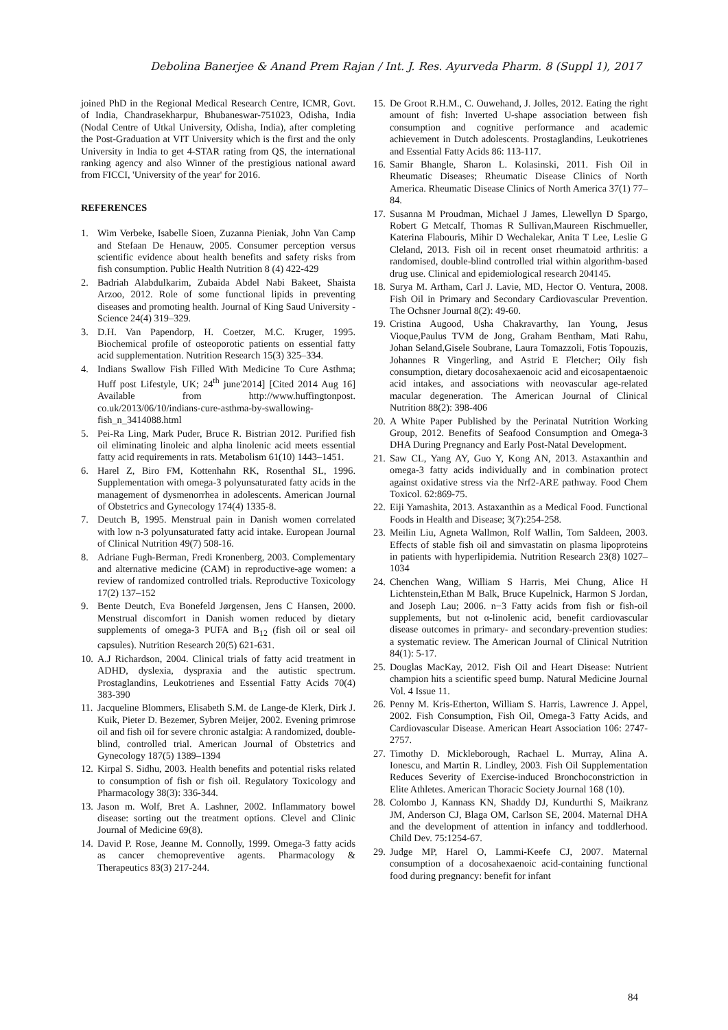Debolina Banerjee & Anand Prem Rajan / Int. J. Res. Ayurveda Pharm. 8 (Suppl 1), 2017
joined PhD in the Regional Medical Research Centre, ICMR, Govt. of India, Chandrasekharpur, Bhubaneswar-751023, Odisha, India (Nodal Centre of Utkal University, Odisha, India), after completing the Post-Graduation at VIT University which is the first and the only University in India to get 4-STAR rating from QS, the international ranking agency and also Winner of the prestigious national award from FICCI, 'University of the year' for 2016.
REFERENCES
1. Wim Verbeke, Isabelle Sioen, Zuzanna Pieniak, John Van Camp and Stefaan De Henauw, 2005. Consumer perception versus scientific evidence about health benefits and safety risks from fish consumption. Public Health Nutrition 8 (4) 422-429
2. Badriah Alabdulkarim, Zubaida Abdel Nabi Bakeet, Shaista Arzoo, 2012. Role of some functional lipids in preventing diseases and promoting health. Journal of King Saud University - Science 24(4) 319–329.
3. D.H. Van Papendorp, H. Coetzer, M.C. Kruger, 1995. Biochemical profile of osteoporotic patients on essential fatty acid supplementation. Nutrition Research 15(3) 325–334.
4. Indians Swallow Fish Filled With Medicine To Cure Asthma; Huff post Lifestyle, UK; 24<sup>th</sup> june'2014] [Cited 2014 Aug 16] Available from http://www.huffingtonpost. co.uk/2013/06/10/indians-cure-asthma-by-swallowing-fish_n_3414088.html
5. Pei-Ra Ling, Mark Puder, Bruce R. Bistrian 2012. Purified fish oil eliminating linoleic and alpha linolenic acid meets essential fatty acid requirements in rats. Metabolism 61(10) 1443–1451.
6. Harel Z, Biro FM, Kottenhahn RK, Rosenthal SL, 1996. Supplementation with omega-3 polyunsaturated fatty acids in the management of dysmenorrhea in adolescents. American Journal of Obstetrics and Gynecology 174(4) 1335-8.
7. Deutch B, 1995. Menstrual pain in Danish women correlated with low n-3 polyunsaturated fatty acid intake. European Journal of Clinical Nutrition 49(7) 508-16.
8. Adriane Fugh-Berman, Fredi Kronenberg, 2003. Complementary and alternative medicine (CAM) in reproductive-age women: a review of randomized controlled trials. Reproductive Toxicology 17(2) 137–152
9. Bente Deutch, Eva Bonefeld Jørgensen, Jens C Hansen, 2000. Menstrual discomfort in Danish women reduced by dietary supplements of omega-3 PUFA and B<sub>12</sub> (fish oil or seal oil capsules). Nutrition Research 20(5) 621-631.
10. A.J Richardson, 2004. Clinical trials of fatty acid treatment in ADHD, dyslexia, dyspraxia and the autistic spectrum. Prostaglandins, Leukotrienes and Essential Fatty Acids 70(4) 383-390
11. Jacqueline Blommers, Elisabeth S.M. de Lange-de Klerk, Dirk J. Kuik, Pieter D. Bezemer, Sybren Meijer, 2002. Evening primrose oil and fish oil for severe chronic astalgia: A randomized, double-blind, controlled trial. American Journal of Obstetrics and Gynecology 187(5) 1389–1394
12. Kirpal S. Sidhu, 2003. Health benefits and potential risks related to consumption of fish or fish oil. Regulatory Toxicology and Pharmacology 38(3): 336-344.
13. Jason m. Wolf, Bret A. Lashner, 2002. Inflammatory bowel disease: sorting out the treatment options. Clevel and Clinic Journal of Medicine 69(8).
14. David P. Rose, Jeanne M. Connolly, 1999. Omega-3 fatty acids as cancer chemopreventive agents. Pharmacology & Therapeutics 83(3) 217-244.
15. De Groot R.H.M., C. Ouwehand, J. Jolles, 2012. Eating the right amount of fish: Inverted U-shape association between fish consumption and cognitive performance and academic achievement in Dutch adolescents. Prostaglandins, Leukotrienes and Essential Fatty Acids 86: 113-117.
16. Samir Bhangle, Sharon L. Kolasinski, 2011. Fish Oil in Rheumatic Diseases; Rheumatic Disease Clinics of North America. Rheumatic Disease Clinics of North America 37(1) 77–84.
17. Susanna M Proudman, Michael J James, Llewellyn D Spargo, Robert G Metcalf, Thomas R Sullivan,Maureen Rischmueller, Katerina Flabouris, Mihir D Wechalekar, Anita T Lee, Leslie G Cleland, 2013. Fish oil in recent onset rheumatoid arthritis: a randomised, double-blind controlled trial within algorithm-based drug use. Clinical and epidemiological research 204145.
18. Surya M. Artham, Carl J. Lavie, MD, Hector O. Ventura, 2008. Fish Oil in Primary and Secondary Cardiovascular Prevention. The Ochsner Journal 8(2): 49-60.
19. Cristina Augood, Usha Chakravarthy, Ian Young, Jesus Vioque,Paulus TVM de Jong, Graham Bentham, Mati Rahu, Johan Seland,Gisele Soubrane, Laura Tomazzoli, Fotis Topouzis, Johannes R Vingerling, and Astrid E Fletcher; Oily fish consumption, dietary docosahexaenoic acid and eicosapentaenoic acid intakes, and associations with neovascular age-related macular degeneration. The American Journal of Clinical Nutrition 88(2): 398-406
20. A White Paper Published by the Perinatal Nutrition Working Group, 2012. Benefits of Seafood Consumption and Omega-3 DHA During Pregnancy and Early Post-Natal Development.
21. Saw CL, Yang AY, Guo Y, Kong AN, 2013. Astaxanthin and omega-3 fatty acids individually and in combination protect against oxidative stress via the Nrf2-ARE pathway. Food Chem Toxicol. 62:869-75.
22. Eiji Yamashita, 2013. Astaxanthin as a Medical Food. Functional Foods in Health and Disease; 3(7):254-258.
23. Meilin Liu, Agneta Wallmon, Rolf Wallin, Tom Saldeen, 2003. Effects of stable fish oil and simvastatin on plasma lipoproteins in patients with hyperlipidemia. Nutrition Research 23(8) 1027–1034
24. Chenchen Wang, William S Harris, Mei Chung, Alice H Lichtenstein,Ethan M Balk, Bruce Kupelnick, Harmon S Jordan, and Joseph Lau; 2006. n−3 Fatty acids from fish or fish-oil supplements, but not α-linolenic acid, benefit cardiovascular disease outcomes in primary- and secondary-prevention studies: a systematic review. The American Journal of Clinical Nutrition 84(1): 5-17.
25. Douglas MacKay, 2012. Fish Oil and Heart Disease: Nutrient champion hits a scientific speed bump. Natural Medicine Journal Vol. 4 Issue 11.
26. Penny M. Kris-Etherton, William S. Harris, Lawrence J. Appel, 2002. Fish Consumption, Fish Oil, Omega-3 Fatty Acids, and Cardiovascular Disease. American Heart Association 106: 2747-2757.
27. Timothy D. Mickleborough, Rachael L. Murray, Alina A. Ionescu, and Martin R. Lindley, 2003. Fish Oil Supplementation Reduces Severity of Exercise-induced Bronchoconstriction in Elite Athletes. American Thoracic Society Journal 168 (10).
28. Colombo J, Kannass KN, Shaddy DJ, Kundurthi S, Maikranz JM, Anderson CJ, Blaga OM, Carlson SE, 2004. Maternal DHA and the development of attention in infancy and toddlerhood. Child Dev. 75:1254-67.
29. Judge MP, Harel O, Lammi-Keefe CJ, 2007. Maternal consumption of a docosahexaenoic acid-containing functional food during pregnancy: benefit for infant
84